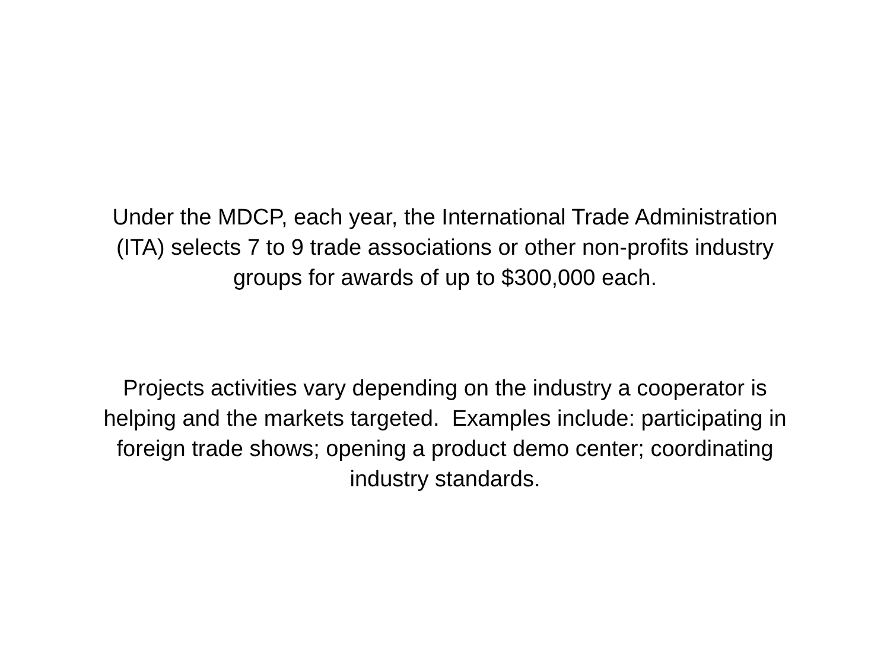Under the MDCP, each year, the International Trade Administration
(ITA) selects 7 to 9 trade associations or other non-profits industry
groups for awards of up to $300,000 each.
Projects activities vary depending on the industry a cooperator is
helping and the markets targeted. Examples include: participating in
foreign trade shows; opening a product demo center; coordinating
industry standards.